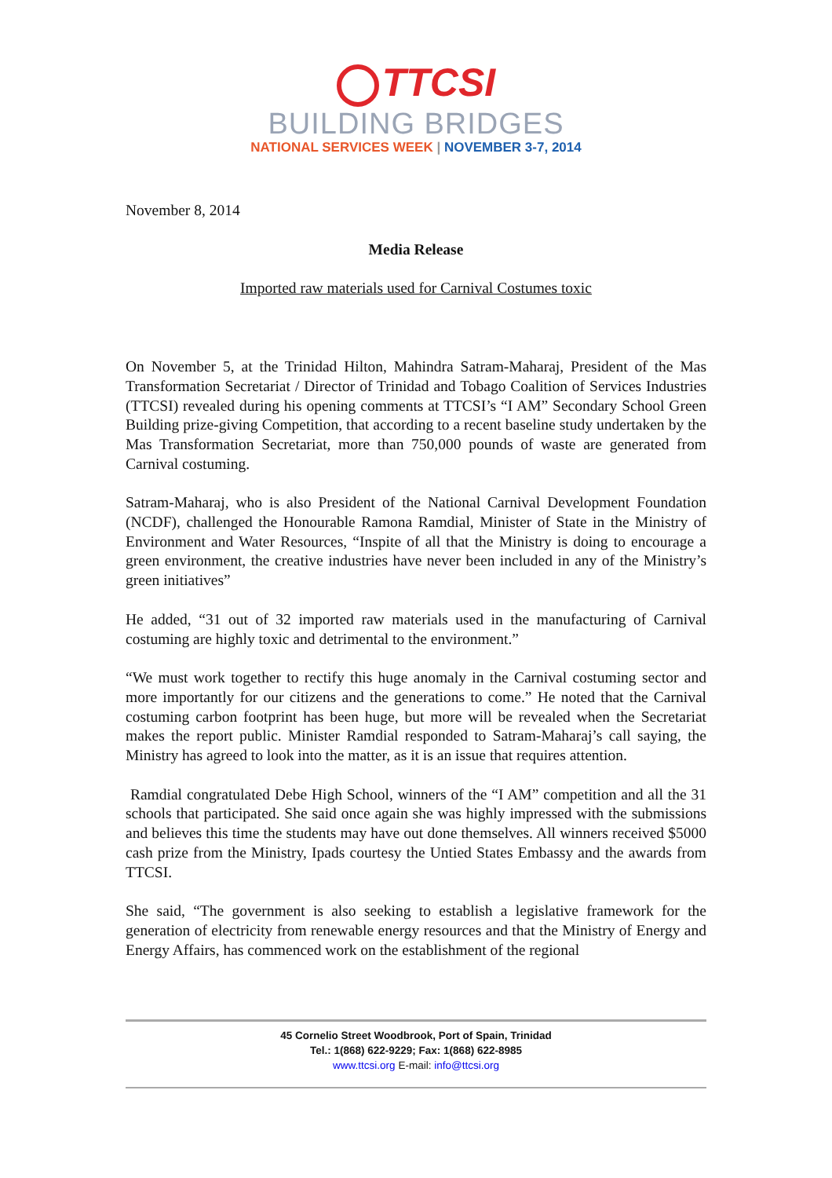TTCSI
BUILDING BRIDGES
NATIONAL SERVICES WEEK | NOVEMBER 3-7, 2014
November 8, 2014
Media Release
Imported raw materials used for Carnival Costumes toxic
On November 5, at the Trinidad Hilton, Mahindra Satram-Maharaj, President of the Mas Transformation Secretariat / Director of Trinidad and Tobago Coalition of Services Industries (TTCSI) revealed during his opening comments at TTCSI’s “I AM” Secondary School Green Building prize-giving Competition, that according to a recent baseline study undertaken by the Mas Transformation Secretariat, more than 750,000 pounds of waste are generated from Carnival costuming.
Satram-Maharaj, who is also President of the National Carnival Development Foundation (NCDF), challenged the Honourable Ramona Ramdial, Minister of State in the Ministry of Environment and Water Resources, “Inspite of all that the Ministry is doing to encourage a green environment, the creative industries have never been included in any of the Ministry’s green initiatives”
He added, “31 out of 32 imported raw materials used in the manufacturing of Carnival costuming are highly toxic and detrimental to the environment.”
“We must work together to rectify this huge anomaly in the Carnival costuming sector and more importantly for our citizens and the generations to come.” He noted that the Carnival costuming carbon footprint has been huge, but more will be revealed when the Secretariat makes the report public. Minister Ramdial responded to Satram-Maharaj’s call saying, the Ministry has agreed to look into the matter, as it is an issue that requires attention.
Ramdial congratulated Debe High School, winners of the “I AM” competition and all the 31 schools that participated. She said once again she was highly impressed with the submissions and believes this time the students may have out done themselves. All winners received $5000 cash prize from the Ministry, Ipads courtesy the Untied States Embassy and the awards from TTCSI.
She said, “The government is also seeking to establish a legislative framework for the generation of electricity from renewable energy resources and that the Ministry of Energy and Energy Affairs, has commenced work on the establishment of the regional
45 Cornelio Street Woodbrook, Port of Spain, Trinidad
Tel.: 1(868) 622-9229; Fax: 1(868) 622-8985
www.ttcsi.org E-mail: info@ttcsi.org